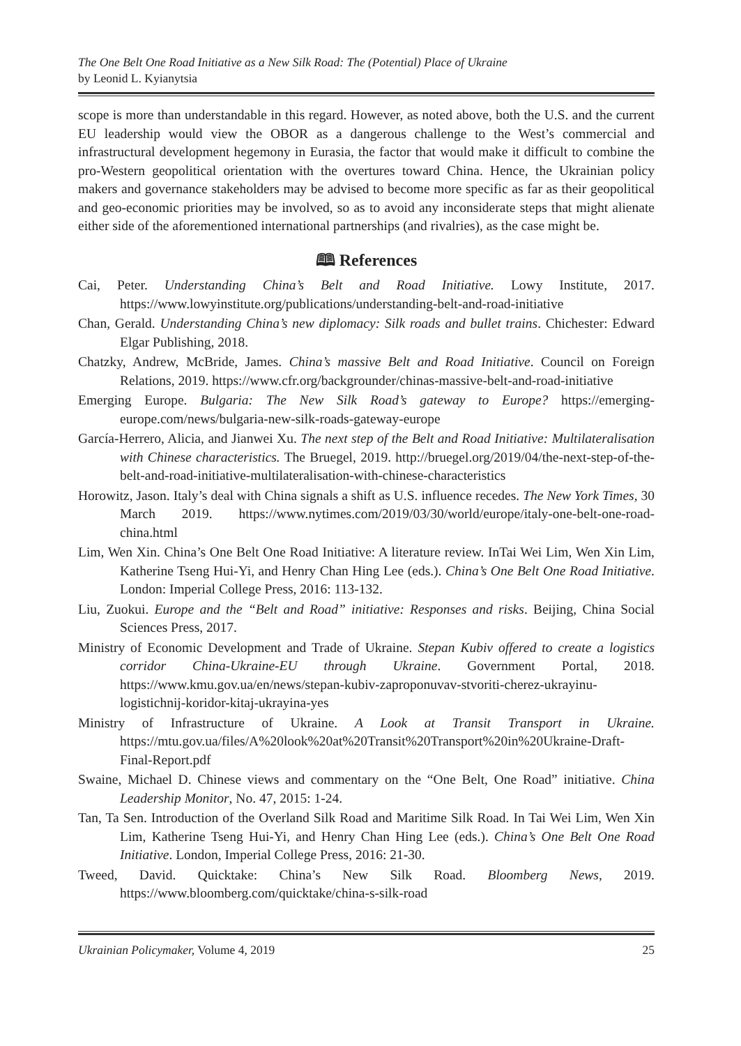The One Belt One Road Initiative as a New Silk Road: The (Potential) Place of Ukraine
by Leonid L. Kyianytsia
scope is more than understandable in this regard. However, as noted above, both the U.S. and the current EU leadership would view the OBOR as a dangerous challenge to the West’s commercial and infrastructural development hegemony in Eurasia, the factor that would make it difficult to combine the pro-Western geopolitical orientation with the overtures toward China. Hence, the Ukrainian policy makers and governance stakeholders may be advised to become more specific as far as their geopolitical and geo-economic priorities may be involved, so as to avoid any inconsiderate steps that might alienate either side of the aforementioned international partnerships (and rivalries), as the case might be.
🕮 References
Cai, Peter. Understanding China’s Belt and Road Initiative. Lowy Institute, 2017. https://www.lowyinstitute.org/publications/understanding-belt-and-road-initiative
Chan, Gerald. Understanding China’s new diplomacy: Silk roads and bullet trains. Chichester: Edward Elgar Publishing, 2018.
Chatzky, Andrew, McBride, James. China’s massive Belt and Road Initiative. Council on Foreign Relations, 2019. https://www.cfr.org/backgrounder/chinas-massive-belt-and-road-initiative
Emerging Europe. Bulgaria: The New Silk Road’s gateway to Europe? https://emerging-europe.com/news/bulgaria-new-silk-roads-gateway-europe
García-Herrero, Alicia, and Jianwei Xu. The next step of the Belt and Road Initiative: Multilateralisation with Chinese characteristics. The Bruegel, 2019. http://bruegel.org/2019/04/the-next-step-of-the-belt-and-road-initiative-multilateralisation-with-chinese-characteristics
Horowitz, Jason. Italy’s deal with China signals a shift as U.S. influence recedes. The New York Times, 30 March 2019. https://www.nytimes.com/2019/03/30/world/europe/italy-one-belt-one-road-china.html
Lim, Wen Xin. China’s One Belt One Road Initiative: A literature review. InTai Wei Lim, Wen Xin Lim, Katherine Tseng Hui-Yi, and Henry Chan Hing Lee (eds.). China’s One Belt One Road Initiative. London: Imperial College Press, 2016: 113-132.
Liu, Zuokui. Europe and the “Belt and Road” initiative: Responses and risks. Beijing, China Social Sciences Press, 2017.
Ministry of Economic Development and Trade of Ukraine. Stepan Kubiv offered to create a logistics corridor China-Ukraine-EU through Ukraine. Government Portal, 2018. https://www.kmu.gov.ua/en/news/stepan-kubiv-zaproponuvav-stvoriti-cherez-ukrayinu-logistichnij-koridor-kitaj-ukrayina-yes
Ministry of Infrastructure of Ukraine. A Look at Transit Transport in Ukraine. https://mtu.gov.ua/files/A%20look%20at%20Transit%20Transport%20in%20Ukraine-Draft-Final-Report.pdf
Swaine, Michael D. Chinese views and commentary on the “One Belt, One Road” initiative. China Leadership Monitor, No. 47, 2015: 1-24.
Tan, Ta Sen. Introduction of the Overland Silk Road and Maritime Silk Road. In Tai Wei Lim, Wen Xin Lim, Katherine Tseng Hui-Yi, and Henry Chan Hing Lee (eds.). China’s One Belt One Road Initiative. London, Imperial College Press, 2016: 21-30.
Tweed, David. Quicktake: China’s New Silk Road. Bloomberg News, 2019. https://www.bloomberg.com/quicktake/china-s-silk-road
Ukrainian Policymaker, Volume 4, 2019 25